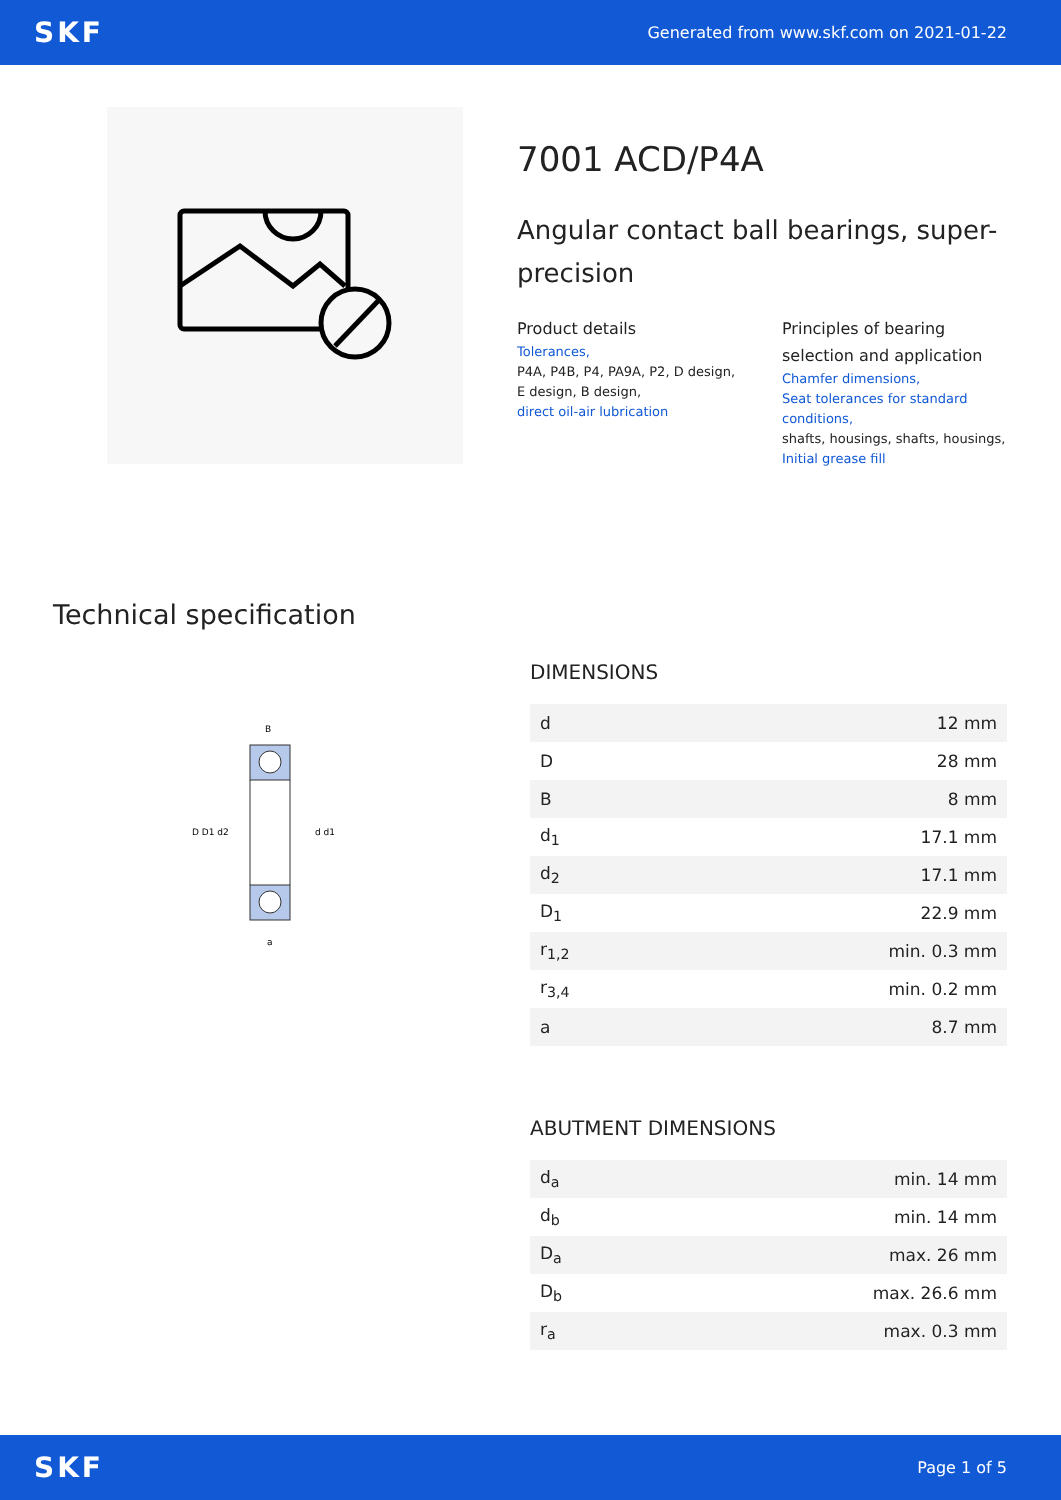SKF Generated from www.skf.com on 2021-01-22
7001 ACD/P4A
Angular contact ball bearings, super-precision
Product details
Tolerances,
P4A, P4B, P4, PA9A, P2, D design, E design, B design,
direct oil-air lubrication
Principles of bearing selection and application
Chamfer dimensions,
Seat tolerances for standard conditions,
shafts, housings, shafts, housings,
Initial grease fill
Technical specification
B
D D1 d2
d d1
a
DIMENSIONS
| d | 12 mm |
| D | 28 mm |
| B | 8 mm |
| d<sub>1</sub> | 17.1 mm |
| d<sub>2</sub> | 17.1 mm |
| D<sub>1</sub> | 22.9 mm |
| r<sub>1,2</sub> | min. 0.3 mm |
| r<sub>3,4</sub> | min. 0.2 mm |
| a | 8.7 mm |
ABUTMENT DIMENSIONS
| d<sub>a</sub> | min. 14 mm |
| d<sub>b</sub> | min. 14 mm |
| D<sub>a</sub> | max. 26 mm |
| D<sub>b</sub> | max. 26.6 mm |
| r<sub>a</sub> | max. 0.3 mm |
SKF Page 1 of 5